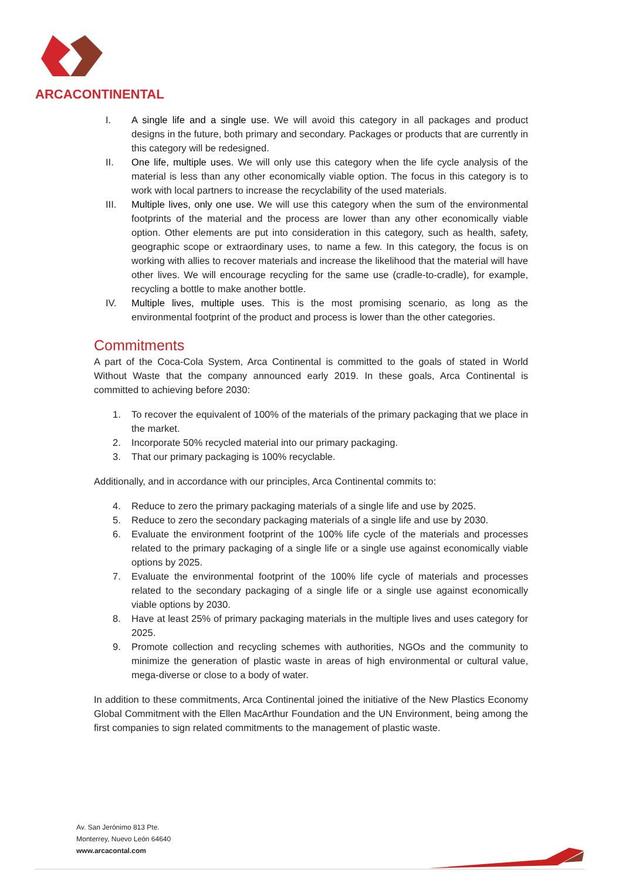ARCACONTINENTAL
I. A single life and a single use. We will avoid this category in all packages and product designs in the future, both primary and secondary. Packages or products that are currently in this category will be redesigned.
II. One life, multiple uses. We will only use this category when the life cycle analysis of the material is less than any other economically viable option. The focus in this category is to work with local partners to increase the recyclability of the used materials.
III. Multiple lives, only one use. We will use this category when the sum of the environmental footprints of the material and the process are lower than any other economically viable option. Other elements are put into consideration in this category, such as health, safety, geographic scope or extraordinary uses, to name a few. In this category, the focus is on working with allies to recover materials and increase the likelihood that the material will have other lives. We will encourage recycling for the same use (cradle-to-cradle), for example, recycling a bottle to make another bottle.
IV. Multiple lives, multiple uses. This is the most promising scenario, as long as the environmental footprint of the product and process is lower than the other categories.
Commitments
A part of the Coca-Cola System, Arca Continental is committed to the goals of stated in World Without Waste that the company announced early 2019. In these goals, Arca Continental is committed to achieving before 2030:
1. To recover the equivalent of 100% of the materials of the primary packaging that we place in the market.
2. Incorporate 50% recycled material into our primary packaging.
3. That our primary packaging is 100% recyclable.
Additionally, and in accordance with our principles, Arca Continental commits to:
4. Reduce to zero the primary packaging materials of a single life and use by 2025.
5. Reduce to zero the secondary packaging materials of a single life and use by 2030.
6. Evaluate the environment footprint of the 100% life cycle of the materials and processes related to the primary packaging of a single life or a single use against economically viable options by 2025.
7. Evaluate the environmental footprint of the 100% life cycle of materials and processes related to the secondary packaging of a single life or a single use against economically viable options by 2030.
8. Have at least 25% of primary packaging materials in the multiple lives and uses category for 2025.
9. Promote collection and recycling schemes with authorities, NGOs and the community to minimize the generation of plastic waste in areas of high environmental or cultural value, mega-diverse or close to a body of water.
In addition to these commitments, Arca Continental joined the initiative of the New Plastics Economy Global Commitment with the Ellen MacArthur Foundation and the UN Environment, being among the first companies to sign related commitments to the management of plastic waste.
Av. San Jerónimo 813 Pte.
Monterrey, Nuevo León 64640
www.arcacontal.com